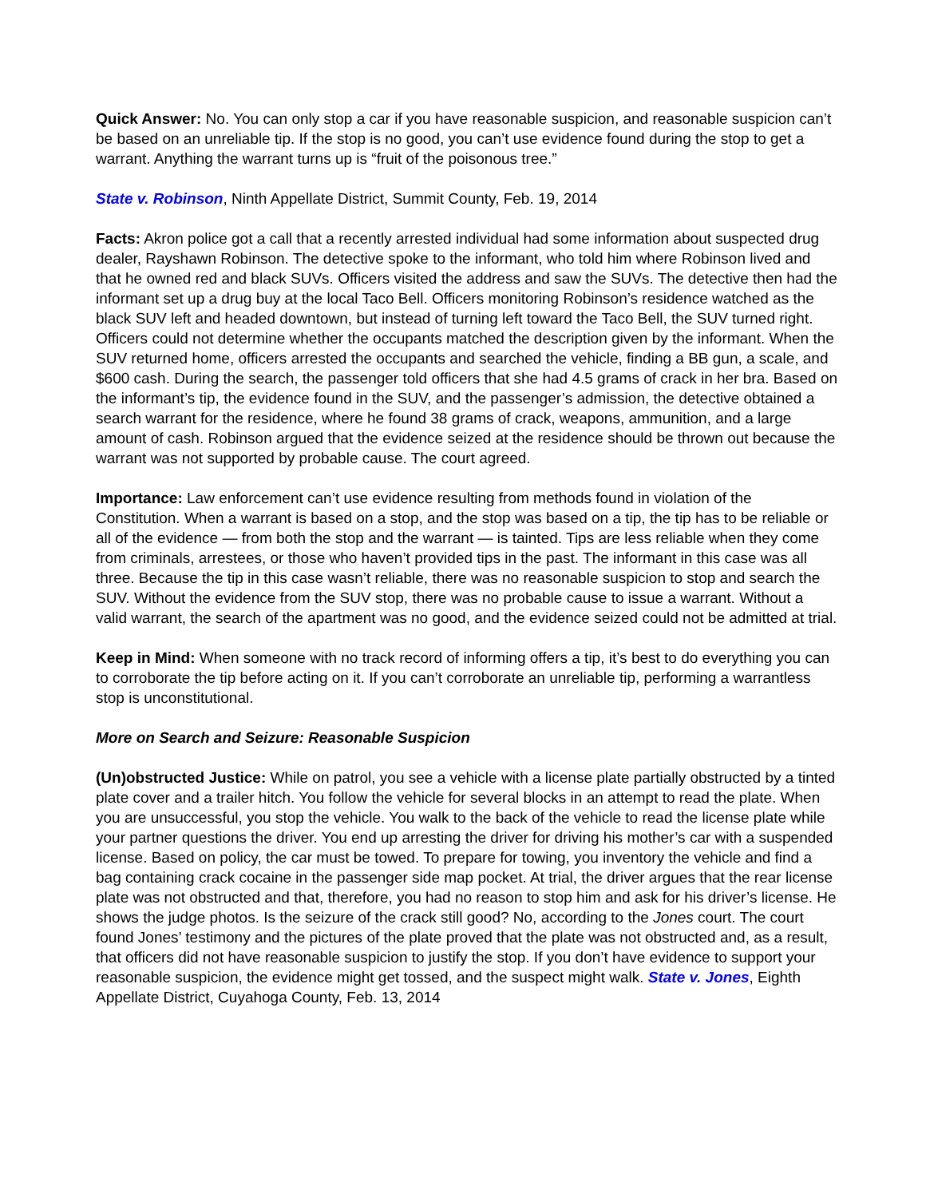Quick Answer: No. You can only stop a car if you have reasonable suspicion, and reasonable suspicion can’t be based on an unreliable tip. If the stop is no good, you can’t use evidence found during the stop to get a warrant. Anything the warrant turns up is “fruit of the poisonous tree.”
State v. Robinson, Ninth Appellate District, Summit County, Feb. 19, 2014
Facts: Akron police got a call that a recently arrested individual had some information about suspected drug dealer, Rayshawn Robinson. The detective spoke to the informant, who told him where Robinson lived and that he owned red and black SUVs. Officers visited the address and saw the SUVs. The detective then had the informant set up a drug buy at the local Taco Bell. Officers monitoring Robinson’s residence watched as the black SUV left and headed downtown, but instead of turning left toward the Taco Bell, the SUV turned right. Officers could not determine whether the occupants matched the description given by the informant. When the SUV returned home, officers arrested the occupants and searched the vehicle, finding a BB gun, a scale, and $600 cash. During the search, the passenger told officers that she had 4.5 grams of crack in her bra. Based on the informant’s tip, the evidence found in the SUV, and the passenger’s admission, the detective obtained a search warrant for the residence, where he found 38 grams of crack, weapons, ammunition, and a large amount of cash. Robinson argued that the evidence seized at the residence should be thrown out because the warrant was not supported by probable cause. The court agreed.
Importance: Law enforcement can’t use evidence resulting from methods found in violation of the Constitution. When a warrant is based on a stop, and the stop was based on a tip, the tip has to be reliable or all of the evidence — from both the stop and the warrant — is tainted. Tips are less reliable when they come from criminals, arrestees, or those who haven’t provided tips in the past. The informant in this case was all three. Because the tip in this case wasn’t reliable, there was no reasonable suspicion to stop and search the SUV. Without the evidence from the SUV stop, there was no probable cause to issue a warrant. Without a valid warrant, the search of the apartment was no good, and the evidence seized could not be admitted at trial.
Keep in Mind: When someone with no track record of informing offers a tip, it’s best to do everything you can to corroborate the tip before acting on it. If you can’t corroborate an unreliable tip, performing a warrantless stop is unconstitutional.
More on Search and Seizure: Reasonable Suspicion
(Un)obstructed Justice: While on patrol, you see a vehicle with a license plate partially obstructed by a tinted plate cover and a trailer hitch. You follow the vehicle for several blocks in an attempt to read the plate. When you are unsuccessful, you stop the vehicle. You walk to the back of the vehicle to read the license plate while your partner questions the driver. You end up arresting the driver for driving his mother’s car with a suspended license. Based on policy, the car must be towed. To prepare for towing, you inventory the vehicle and find a bag containing crack cocaine in the passenger side map pocket. At trial, the driver argues that the rear license plate was not obstructed and that, therefore, you had no reason to stop him and ask for his driver’s license. He shows the judge photos. Is the seizure of the crack still good? No, according to the Jones court. The court found Jones’ testimony and the pictures of the plate proved that the plate was not obstructed and, as a result, that officers did not have reasonable suspicion to justify the stop. If you don’t have evidence to support your reasonable suspicion, the evidence might get tossed, and the suspect might walk. State v. Jones, Eighth Appellate District, Cuyahoga County, Feb. 13, 2014